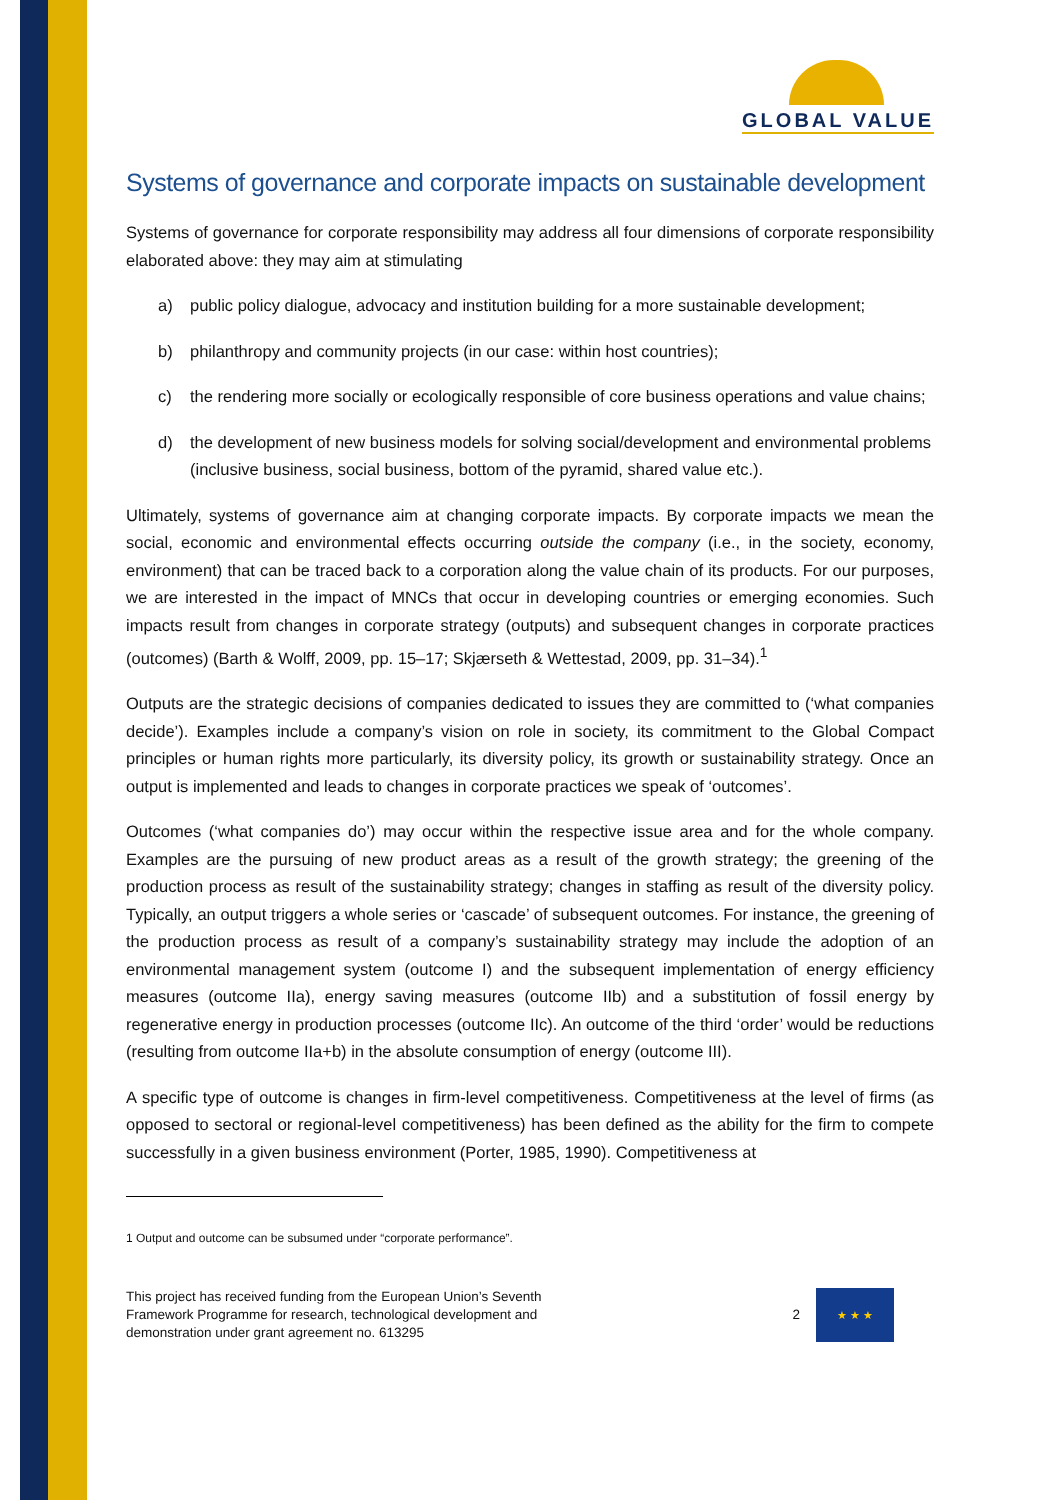GLOBAL VALUE
Systems of governance and corporate impacts on sustainable development
Systems of governance for corporate responsibility may address all four dimensions of corporate responsibility elaborated above: they may aim at stimulating
a) public policy dialogue, advocacy and institution building for a more sustainable development;
b) philanthropy and community projects (in our case: within host countries);
c) the rendering more socially or ecologically responsible of core business operations and value chains;
d) the development of new business models for solving social/development and environmental problems (inclusive business, social business, bottom of the pyramid, shared value etc.).
Ultimately, systems of governance aim at changing corporate impacts. By corporate impacts we mean the social, economic and environmental effects occurring outside the company (i.e., in the society, economy, environment) that can be traced back to a corporation along the value chain of its products. For our purposes, we are interested in the impact of MNCs that occur in developing countries or emerging economies. Such impacts result from changes in corporate strategy (outputs) and subsequent changes in corporate practices (outcomes) (Barth & Wolff, 2009, pp. 15–17; Skjærseth & Wettestad, 2009, pp. 31–34).<sup>1</sup>
Outputs are the strategic decisions of companies dedicated to issues they are committed to (‘what companies decide’). Examples include a company’s vision on role in society, its commitment to the Global Compact principles or human rights more particularly, its diversity policy, its growth or sustainability strategy. Once an output is implemented and leads to changes in corporate practices we speak of ‘outcomes’.
Outcomes (‘what companies do’) may occur within the respective issue area and for the whole company. Examples are the pursuing of new product areas as a result of the growth strategy; the greening of the production process as result of the sustainability strategy; changes in staffing as result of the diversity policy. Typically, an output triggers a whole series or ‘cascade’ of subsequent outcomes. For instance, the greening of the production process as result of a company’s sustainability strategy may include the adoption of an environmental management system (outcome I) and the subsequent implementation of energy efficiency measures (outcome IIa), energy saving measures (outcome IIb) and a substitution of fossil energy by regenerative energy in production processes (outcome IIc). An outcome of the third ‘order’ would be reductions (resulting from outcome IIa+b) in the absolute consumption of energy (outcome III).
A specific type of outcome is changes in firm-level competitiveness. Competitiveness at the level of firms (as opposed to sectoral or regional-level competitiveness) has been defined as the ability for the firm to compete successfully in a given business environment (Porter, 1985, 1990). Competitiveness at
1 Output and outcome can be subsumed under “corporate performance”.
This project has received funding from the European Union’s Seventh
Framework Programme for research, technological development and
demonstration under grant agreement no. 613295
2
★ ★ ★